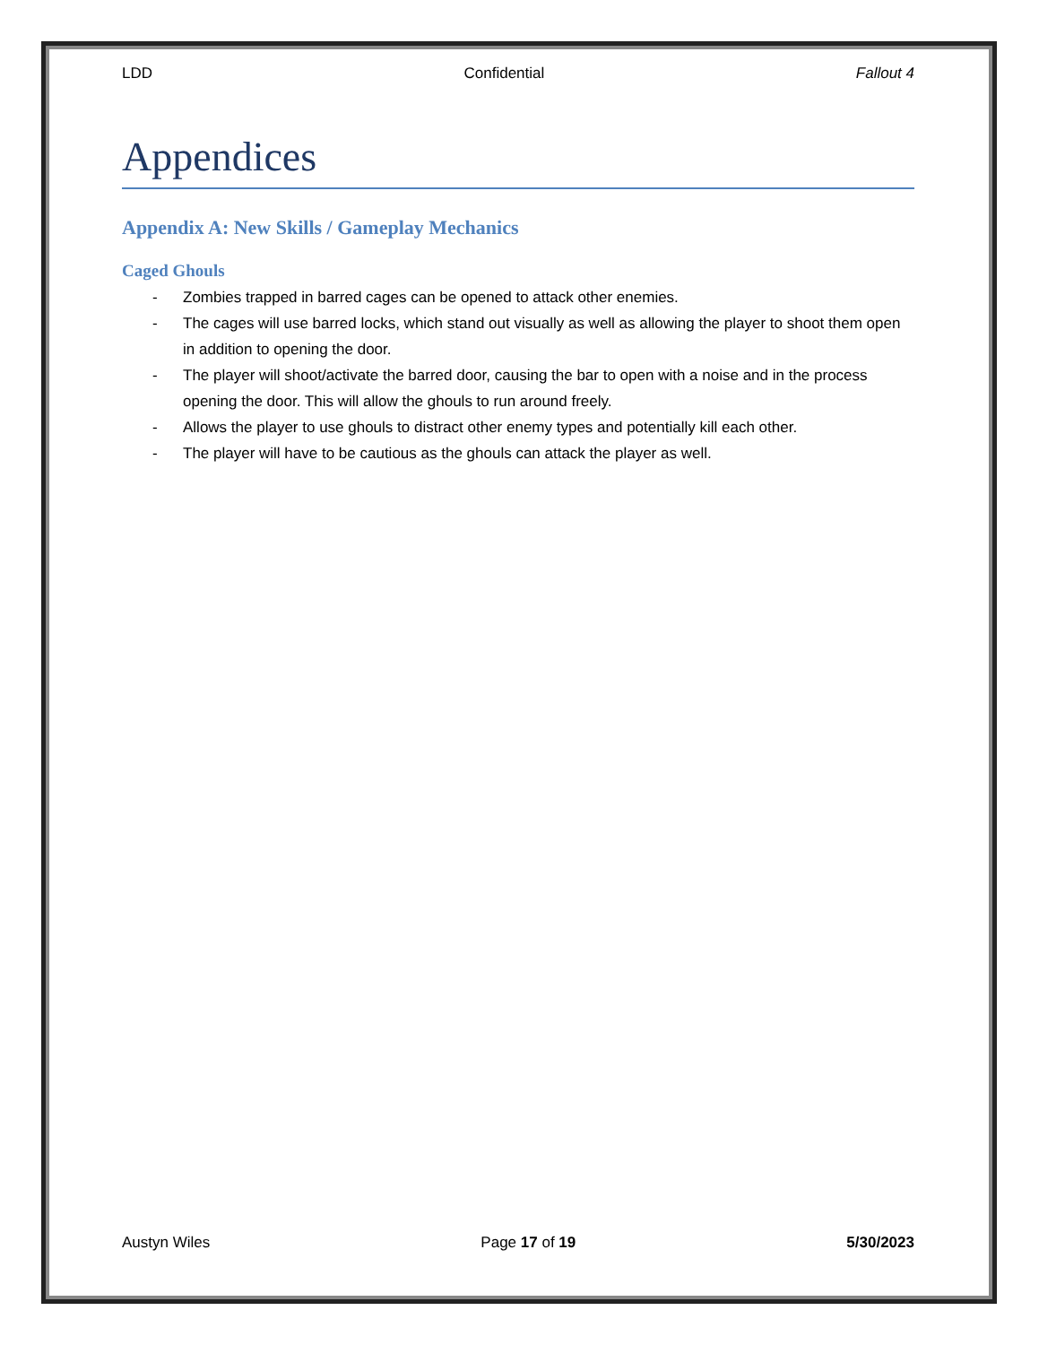LDD Confidential Fallout 4
Appendices
Appendix A: New Skills / Gameplay Mechanics
Caged Ghouls
- Zombies trapped in barred cages can be opened to attack other enemies.
- The cages will use barred locks, which stand out visually as well as allowing the player to shoot them open in addition to opening the door.
- The player will shoot/activate the barred door, causing the bar to open with a noise and in the process opening the door. This will allow the ghouls to run around freely.
- Allows the player to use ghouls to distract other enemy types and potentially kill each other.
- The player will have to be cautious as the ghouls can attack the player as well.
Austyn Wiles Page 17 of 19 5/30/2023